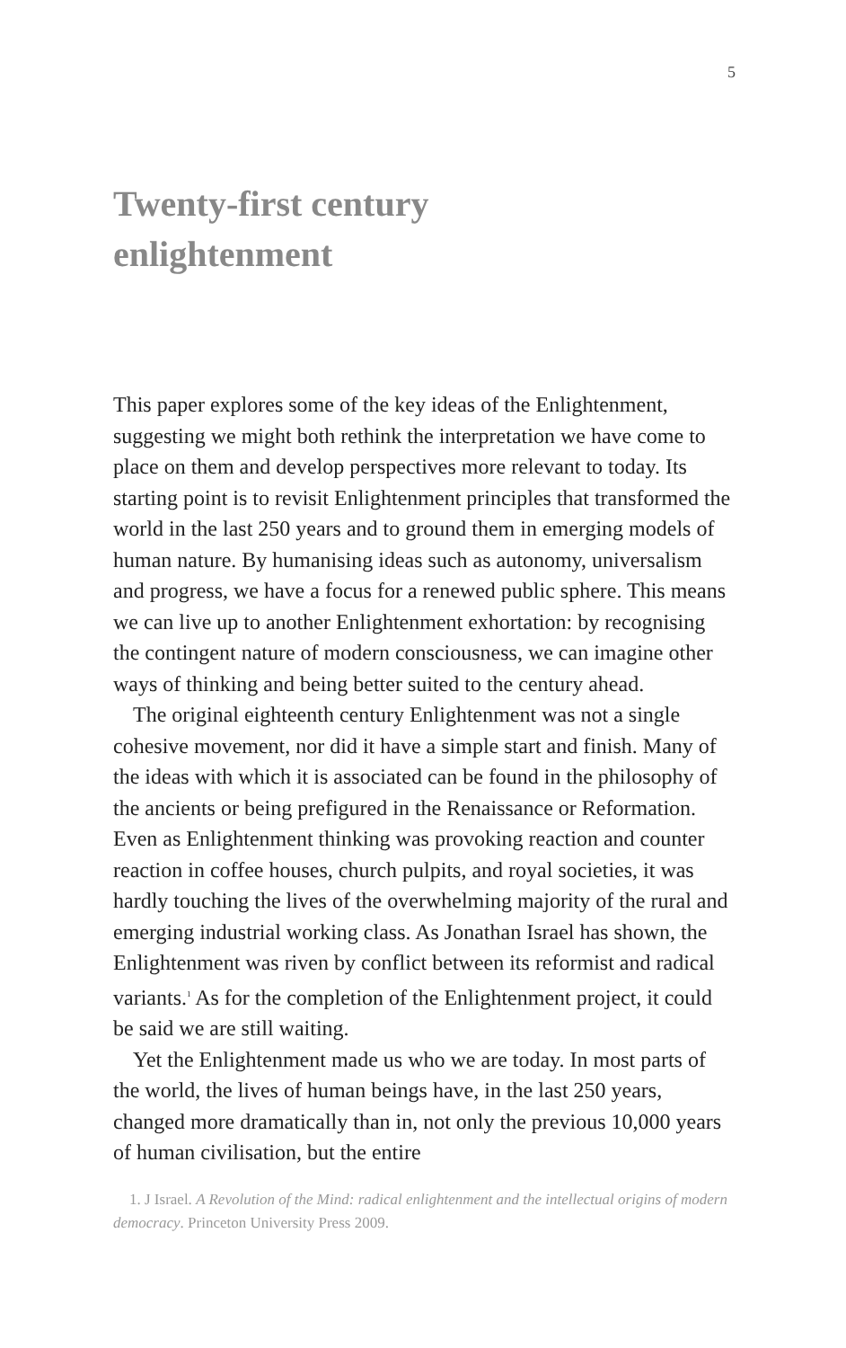5
Twenty-first century
enlightenment
This paper explores some of the key ideas of the Enlightenment, suggesting we might both rethink the interpretation we have come to place on them and develop perspectives more relevant to today. Its starting point is to revisit Enlightenment principles that transformed the world in the last 250 years and to ground them in emerging models of human nature. By humanising ideas such as autonomy, universalism and progress, we have a focus for a renewed public sphere. This means we can live up to another Enlightenment exhortation: by recognising the contingent nature of modern consciousness, we can imagine other ways of thinking and being better suited to the century ahead.
The original eighteenth century Enlightenment was not a single cohesive movement, nor did it have a simple start and finish. Many of the ideas with which it is associated can be found in the philosophy of the ancients or being prefigured in the Renaissance or Reformation. Even as Enlightenment thinking was provoking reaction and counter reaction in coffee houses, church pulpits, and royal societies, it was hardly touching the lives of the overwhelming majority of the rural and emerging industrial working class. As Jonathan Israel has shown, the Enlightenment was riven by conflict between its reformist and radical variants.<sup>1</sup> As for the completion of the Enlightenment project, it could be said we are still waiting.
Yet the Enlightenment made us who we are today. In most parts of the world, the lives of human beings have, in the last 250 years, changed more dramatically than in, not only the previous 10,000 years of human civilisation, but the entire
1. J Israel. A Revolution of the Mind: radical enlightenment and the intellectual origins of modern democracy. Princeton University Press 2009.